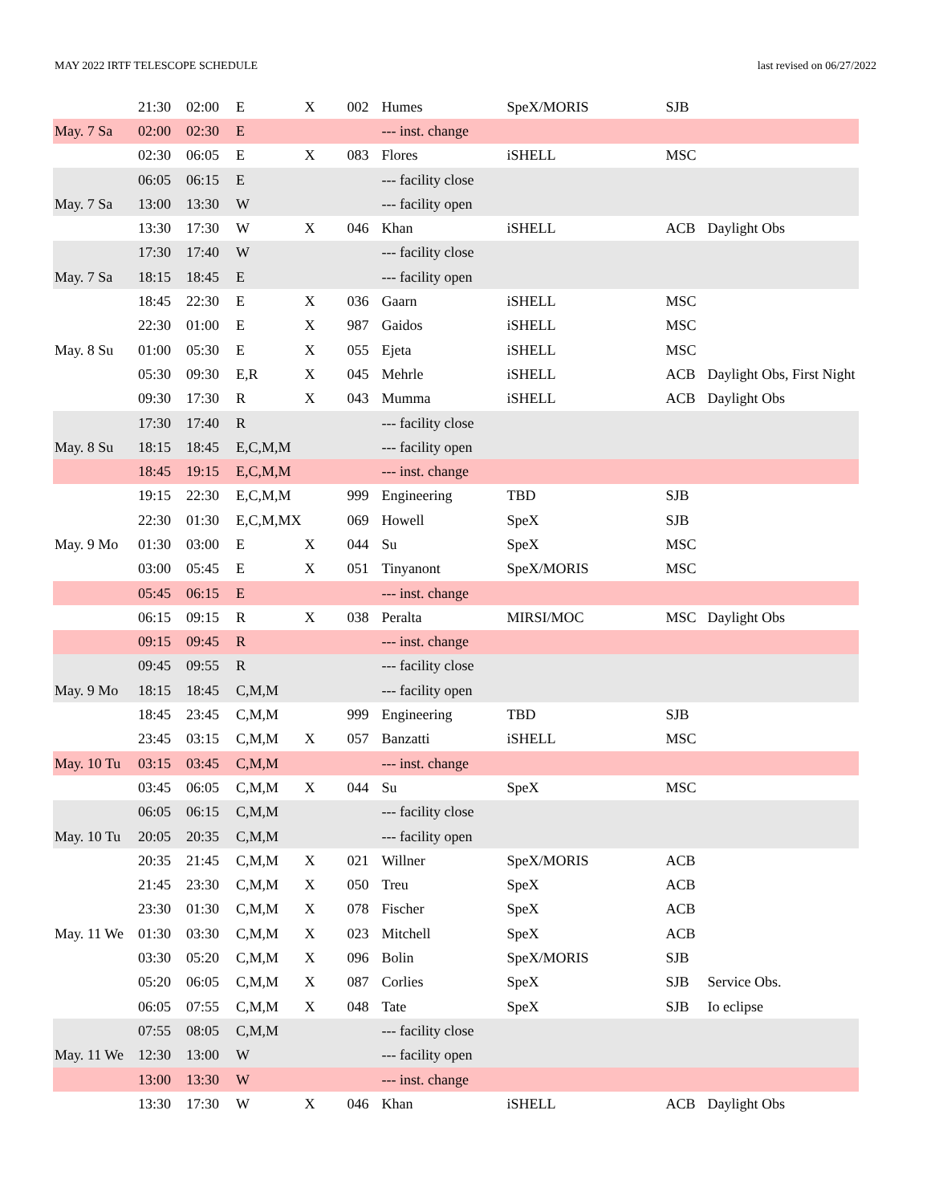MAY 2022 IRTF TELESCOPE SCHEDULE last revised on 06/27/2022
| | 21:30 | 02:00 | E | X | 002 | Humes | SpeX/MORIS | SJB | |
| May. 7 Sa | 02:00 | 02:30 | E | | | --- inst. change | | | |
| | 02:30 | 06:05 | E | X | 083 | Flores | iSHELL | MSC | |
| | 06:05 | 06:15 | E | | | --- facility close | | | |
| May. 7 Sa | 13:00 | 13:30 | W | | | --- facility open | | | |
| | 13:30 | 17:30 | W | X | 046 | Khan | iSHELL | ACB | Daylight Obs |
| | 17:30 | 17:40 | W | | | --- facility close | | | |
| May. 7 Sa | 18:15 | 18:45 | E | | | --- facility open | | | |
| | 18:45 | 22:30 | E | X | 036 | Gaarn | iSHELL | MSC | |
| | 22:30 | 01:00 | E | X | 987 | Gaidos | iSHELL | MSC | |
| May. 8 Su | 01:00 | 05:30 | E | X | 055 | Ejeta | iSHELL | MSC | |
| | 05:30 | 09:30 | E,R | X | 045 | Mehrle | iSHELL | ACB | Daylight Obs, First Night |
| | 09:30 | 17:30 | R | X | 043 | Mumma | iSHELL | ACB | Daylight Obs |
| | 17:30 | 17:40 | R | | | --- facility close | | | |
| May. 8 Su | 18:15 | 18:45 | E,C,M,M | | | --- facility open | | | |
| | 18:45 | 19:15 | E,C,M,M | | | --- inst. change | | | |
| | 19:15 | 22:30 | E,C,M,M | | 999 | Engineering | TBD | SJB | |
| | 22:30 | 01:30 | E,C,M,MX | | 069 | Howell | SpeX | SJB | |
| May. 9 Mo | 01:30 | 03:00 | E | X | 044 | Su | SpeX | MSC | |
| | 03:00 | 05:45 | E | X | 051 | Tinyanont | SpeX/MORIS | MSC | |
| | 05:45 | 06:15 | E | | | --- inst. change | | | |
| | 06:15 | 09:15 | R | X | 038 | Peralta | MIRSI/MOC | MSC | Daylight Obs |
| | 09:15 | 09:45 | R | | | --- inst. change | | | |
| | 09:45 | 09:55 | R | | | --- facility close | | | |
| May. 9 Mo | 18:15 | 18:45 | C,M,M | | | --- facility open | | | |
| | 18:45 | 23:45 | C,M,M | | 999 | Engineering | TBD | SJB | |
| | 23:45 | 03:15 | C,M,M | X | 057 | Banzatti | iSHELL | MSC | |
| May. 10 Tu | 03:15 | 03:45 | C,M,M | | | --- inst. change | | | |
| | 03:45 | 06:05 | C,M,M | X | 044 | Su | SpeX | MSC | |
| | 06:05 | 06:15 | C,M,M | | | --- facility close | | | |
| May. 10 Tu | 20:05 | 20:35 | C,M,M | | | --- facility open | | | |
| | 20:35 | 21:45 | C,M,M | X | 021 | Willner | SpeX/MORIS | ACB | |
| | 21:45 | 23:30 | C,M,M | X | 050 | Treu | SpeX | ACB | |
| | 23:30 | 01:30 | C,M,M | X | 078 | Fischer | SpeX | ACB | |
| May. 11 We | 01:30 | 03:30 | C,M,M | X | 023 | Mitchell | SpeX | ACB | |
| | 03:30 | 05:20 | C,M,M | X | 096 | Bolin | SpeX/MORIS | SJB | |
| | 05:20 | 06:05 | C,M,M | X | 087 | Corlies | SpeX | SJB | Service Obs. |
| | 06:05 | 07:55 | C,M,M | X | 048 | Tate | SpeX | SJB | Io eclipse |
| | 07:55 | 08:05 | C,M,M | | | --- facility close | | | |
| May. 11 We | 12:30 | 13:00 | W | | | --- facility open | | | |
| | 13:00 | 13:30 | W | | | --- inst. change | | | |
| | 13:30 | 17:30 | W | X | 046 | Khan | iSHELL | ACB | Daylight Obs |